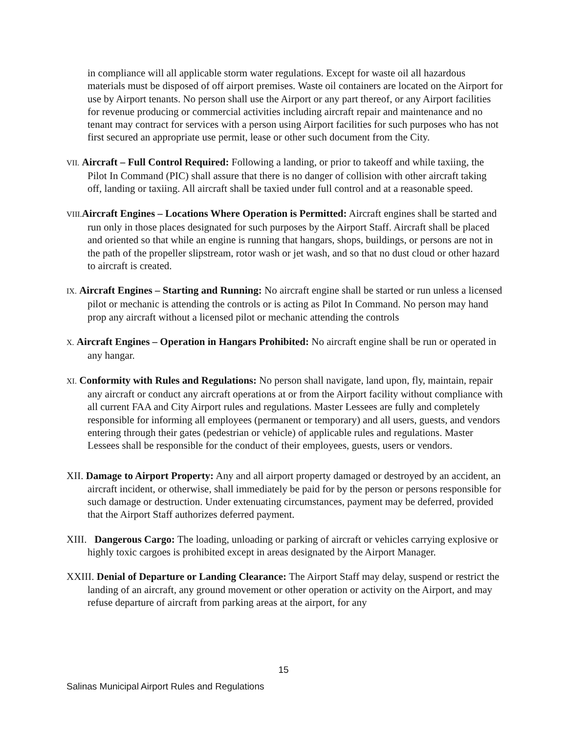in compliance will all applicable storm water regulations. Except for waste oil all hazardous materials must be disposed of off airport premises. Waste oil containers are located on the Airport for use by Airport tenants. No person shall use the Airport or any part thereof, or any Airport facilities for revenue producing or commercial activities including aircraft repair and maintenance and no tenant may contract for services with a person using Airport facilities for such purposes who has not first secured an appropriate use permit, lease or other such document from the City.
VII. Aircraft – Full Control Required: Following a landing, or prior to takeoff and while taxiing, the Pilot In Command (PIC) shall assure that there is no danger of collision with other aircraft taking off, landing or taxiing. All aircraft shall be taxied under full control and at a reasonable speed.
VIII. Aircraft Engines – Locations Where Operation is Permitted: Aircraft engines shall be started and run only in those places designated for such purposes by the Airport Staff. Aircraft shall be placed and oriented so that while an engine is running that hangars, shops, buildings, or persons are not in the path of the propeller slipstream, rotor wash or jet wash, and so that no dust cloud or other hazard to aircraft is created.
IX. Aircraft Engines – Starting and Running: No aircraft engine shall be started or run unless a licensed pilot or mechanic is attending the controls or is acting as Pilot In Command. No person may hand prop any aircraft without a licensed pilot or mechanic attending the controls
X. Aircraft Engines – Operation in Hangars Prohibited: No aircraft engine shall be run or operated in any hangar.
XI. Conformity with Rules and Regulations: No person shall navigate, land upon, fly, maintain, repair any aircraft or conduct any aircraft operations at or from the Airport facility without compliance with all current FAA and City Airport rules and regulations. Master Lessees are fully and completely responsible for informing all employees (permanent or temporary) and all users, guests, and vendors entering through their gates (pedestrian or vehicle) of applicable rules and regulations. Master Lessees shall be responsible for the conduct of their employees, guests, users or vendors.
XII. Damage to Airport Property: Any and all airport property damaged or destroyed by an accident, an aircraft incident, or otherwise, shall immediately be paid for by the person or persons responsible for such damage or destruction. Under extenuating circumstances, payment may be deferred, provided that the Airport Staff authorizes deferred payment.
XIII. Dangerous Cargo: The loading, unloading or parking of aircraft or vehicles carrying explosive or highly toxic cargoes is prohibited except in areas designated by the Airport Manager.
XXIII. Denial of Departure or Landing Clearance: The Airport Staff may delay, suspend or restrict the landing of an aircraft, any ground movement or other operation or activity on the Airport, and may refuse departure of aircraft from parking areas at the airport, for any
15
Salinas Municipal Airport Rules and Regulations